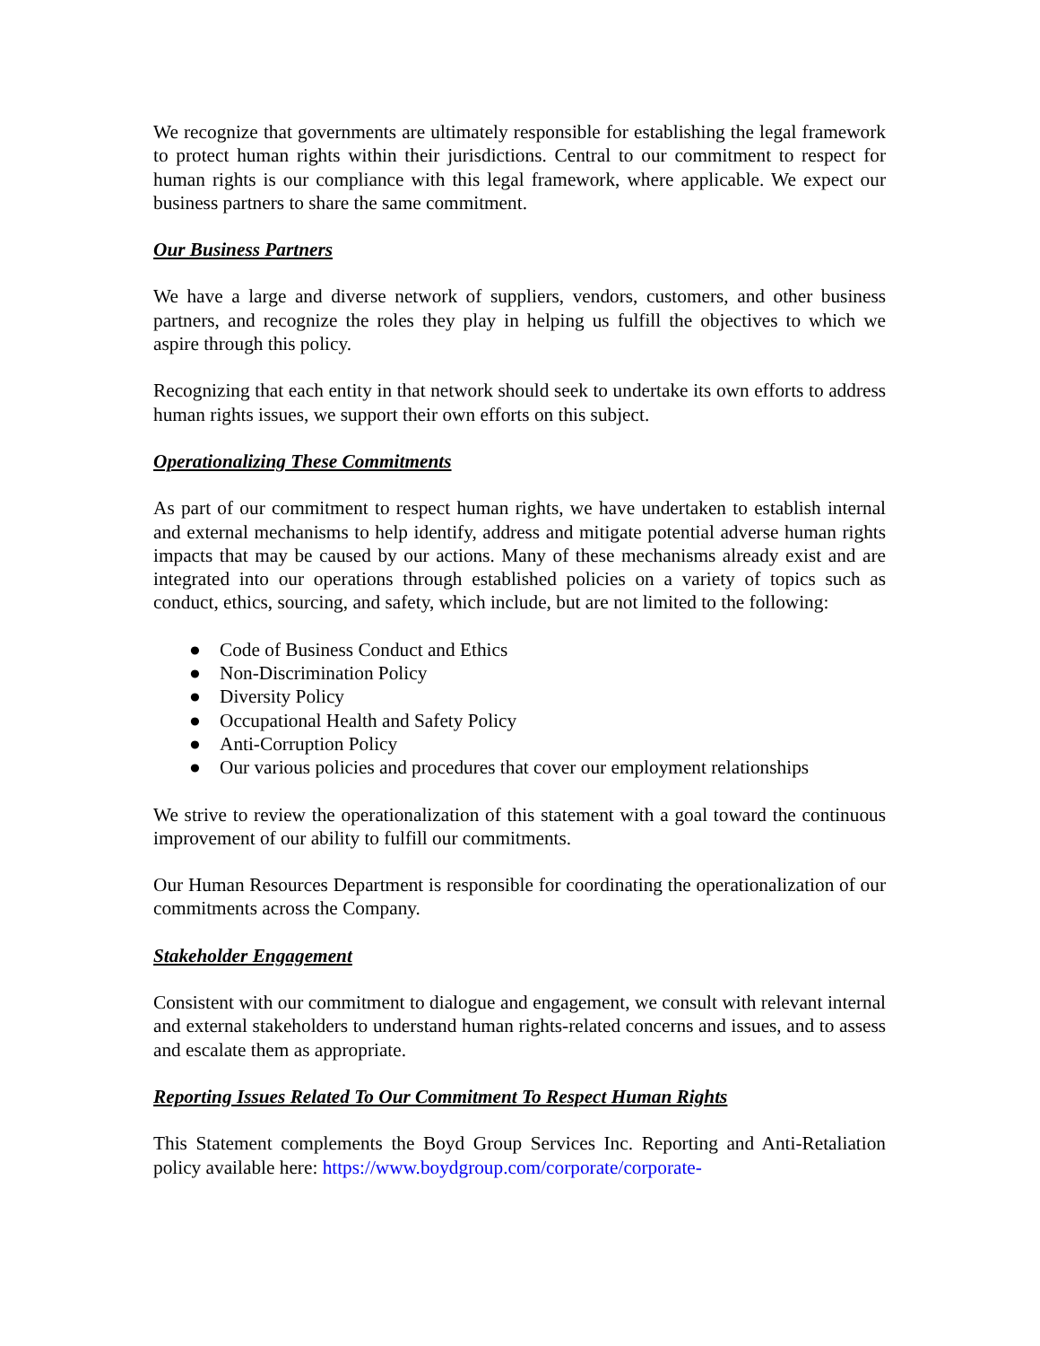We recognize that governments are ultimately responsible for establishing the legal framework to protect human rights within their jurisdictions. Central to our commitment to respect for human rights is our compliance with this legal framework, where applicable. We expect our business partners to share the same commitment.
Our Business Partners
We have a large and diverse network of suppliers, vendors, customers, and other business partners, and recognize the roles they play in helping us fulfill the objectives to which we aspire through this policy.
Recognizing that each entity in that network should seek to undertake its own efforts to address human rights issues, we support their own efforts on this subject.
Operationalizing These Commitments
As part of our commitment to respect human rights, we have undertaken to establish internal and external mechanisms to help identify, address and mitigate potential adverse human rights impacts that may be caused by our actions. Many of these mechanisms already exist and are integrated into our operations through established policies on a variety of topics such as conduct, ethics, sourcing, and safety, which include, but are not limited to the following:
● Code of Business Conduct and Ethics
● Non-Discrimination Policy
● Diversity Policy
● Occupational Health and Safety Policy
● Anti-Corruption Policy
● Our various policies and procedures that cover our employment relationships
We strive to review the operationalization of this statement with a goal toward the continuous improvement of our ability to fulfill our commitments.
Our Human Resources Department is responsible for coordinating the operationalization of our commitments across the Company.
Stakeholder Engagement
Consistent with our commitment to dialogue and engagement, we consult with relevant internal and external stakeholders to understand human rights-related concerns and issues, and to assess and escalate them as appropriate.
Reporting Issues Related To Our Commitment To Respect Human Rights
This Statement complements the Boyd Group Services Inc. Reporting and Anti-Retaliation policy available here: https://www.boydgroup.com/corporate/corporate-